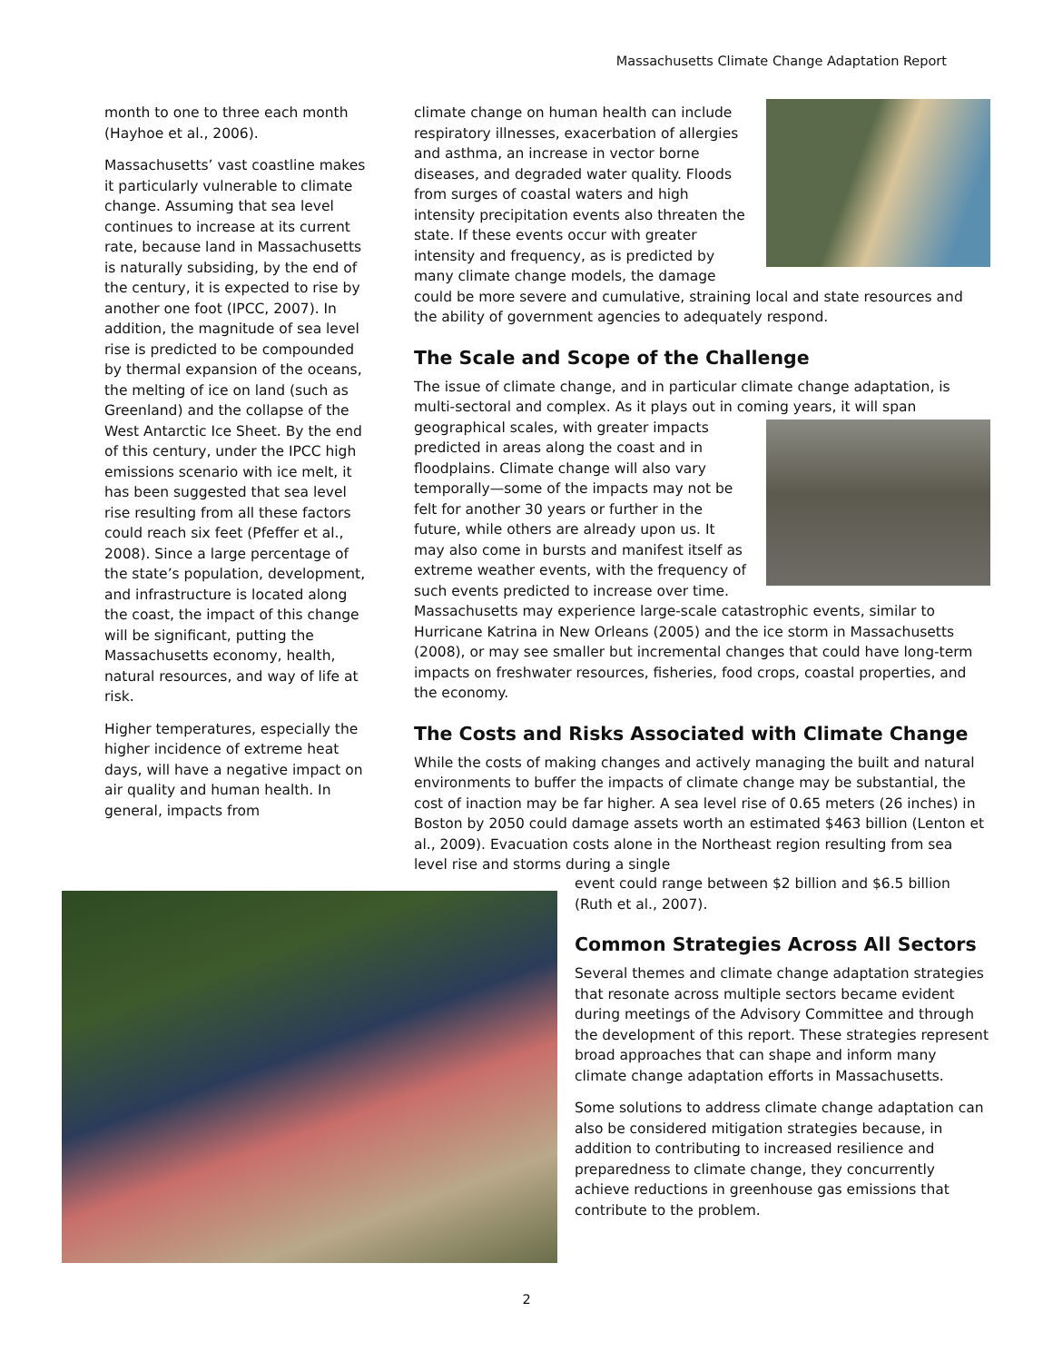Massachusetts Climate Change Adaptation Report
month to one to three each month (Hayhoe et al., 2006).
Massachusetts’ vast coastline makes it particularly vulnerable to climate change. Assuming that sea level continues to increase at its current rate, because land in Massachusetts is naturally subsiding, by the end of the century, it is expected to rise by another one foot (IPCC, 2007). In addition, the magnitude of sea level rise is predicted to be compounded by thermal expansion of the oceans, the melting of ice on land (such as Greenland) and the collapse of the West Antarctic Ice Sheet. By the end of this century, under the IPCC high emissions scenario with ice melt, it has been suggested that sea level rise resulting from all these factors could reach six feet (Pfeffer et al., 2008). Since a large percentage of the state’s population, development, and infrastructure is located along the coast, the impact of this change will be significant, putting the Massachusetts economy, health, natural resources, and way of life at risk.
Higher temperatures, especially the higher incidence of extreme heat days, will have a negative impact on air quality and human health. In general, impacts from
climate change on human health can include respiratory illnesses, exacerbation of allergies and asthma, an increase in vector borne diseases, and degraded water quality. Floods from surges of coastal waters and high intensity precipitation events also threaten the state. If these events occur with greater intensity and frequency, as is predicted by many climate change models, the damage could be more severe and cumulative, straining local and state resources and the ability of government agencies to adequately respond.
The Scale and Scope of the Challenge
The issue of climate change, and in particular climate change adaptation, is multi-sectoral and complex. As it plays out in coming years, it will span geographical scales, with greater impacts predicted in areas along the coast and in floodplains. Climate change will also vary temporally—some of the impacts may not be felt for another 30 years or further in the future, while others are already upon us. It may also come in bursts and manifest itself as extreme weather events, with the frequency of such events predicted to increase over time. Massachusetts may experience large-scale catastrophic events, similar to Hurricane Katrina in New Orleans (2005) and the ice storm in Massachusetts (2008), or may see smaller but incremental changes that could have long-term impacts on freshwater resources, fisheries, food crops, coastal properties, and the economy.
The Costs and Risks Associated with Climate Change
While the costs of making changes and actively managing the built and natural environments to buffer the impacts of climate change may be substantial, the cost of inaction may be far higher. A sea level rise of 0.65 meters (26 inches) in Boston by 2050 could damage assets worth an estimated $463 billion (Lenton et al., 2009). Evacuation costs alone in the Northeast region resulting from sea level rise and storms during a single
event could range between $2 billion and $6.5 billion (Ruth et al., 2007).
Common Strategies Across All Sectors
Several themes and climate change adaptation strategies that resonate across multiple sectors became evident during meetings of the Advisory Committee and through the development of this report. These strategies represent broad approaches that can shape and inform many climate change adaptation efforts in Massachusetts.
Some solutions to address climate change adaptation can also be considered mitigation strategies because, in addition to contributing to increased resilience and preparedness to climate change, they concurrently achieve reductions in greenhouse gas emissions that contribute to the problem.
2